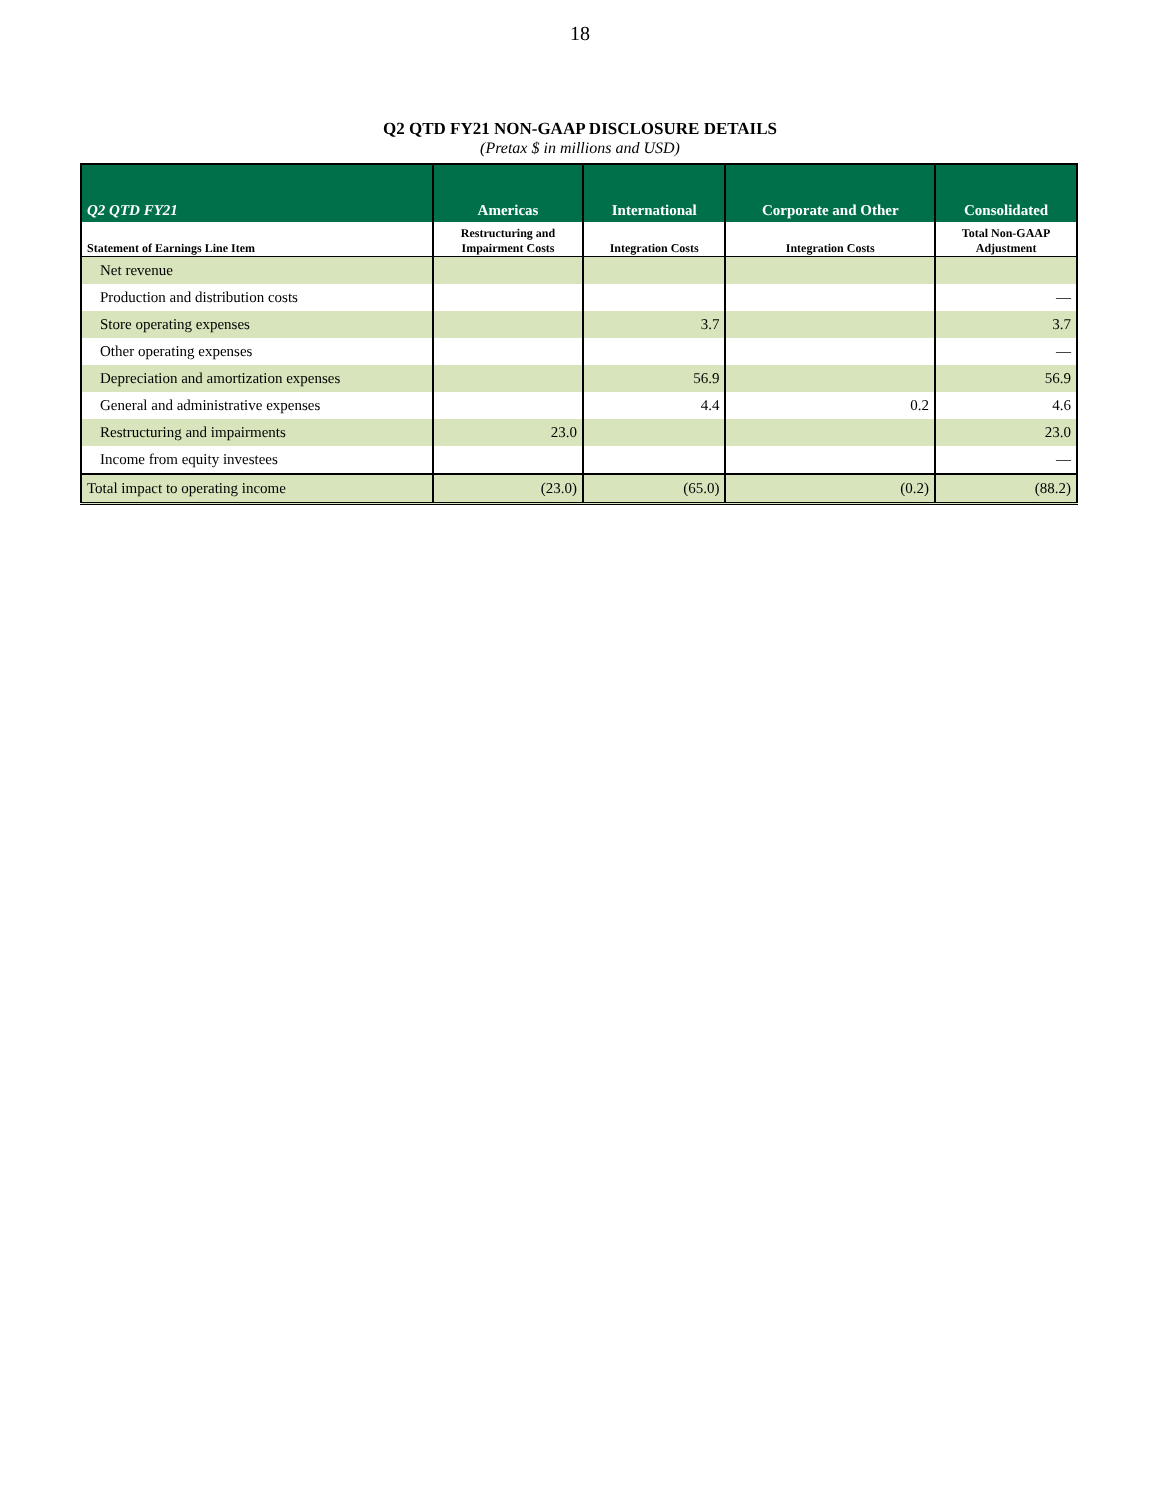18
Q2 QTD FY21 NON-GAAP DISCLOSURE DETAILS
(Pretax $ in millions and USD)
| Q2 QTD FY21 | Americas | International | Corporate and Other | Consolidated |
| --- | --- | --- | --- | --- |
| Statement of Earnings Line Item | Restructuring and Impairment Costs | Integration Costs | Integration Costs | Total Non-GAAP Adjustment |
| Net revenue | | | | |
| Production and distribution costs | | | | — |
| Store operating expenses | | 3.7 | | 3.7 |
| Other operating expenses | | | | — |
| Depreciation and amortization expenses | | 56.9 | | 56.9 |
| General and administrative expenses | | 4.4 | 0.2 | 4.6 |
| Restructuring and impairments | 23.0 | | | 23.0 |
| Income from equity investees | | | | — |
| Total impact to operating income | (23.0) | (65.0) | (0.2) | (88.2) |